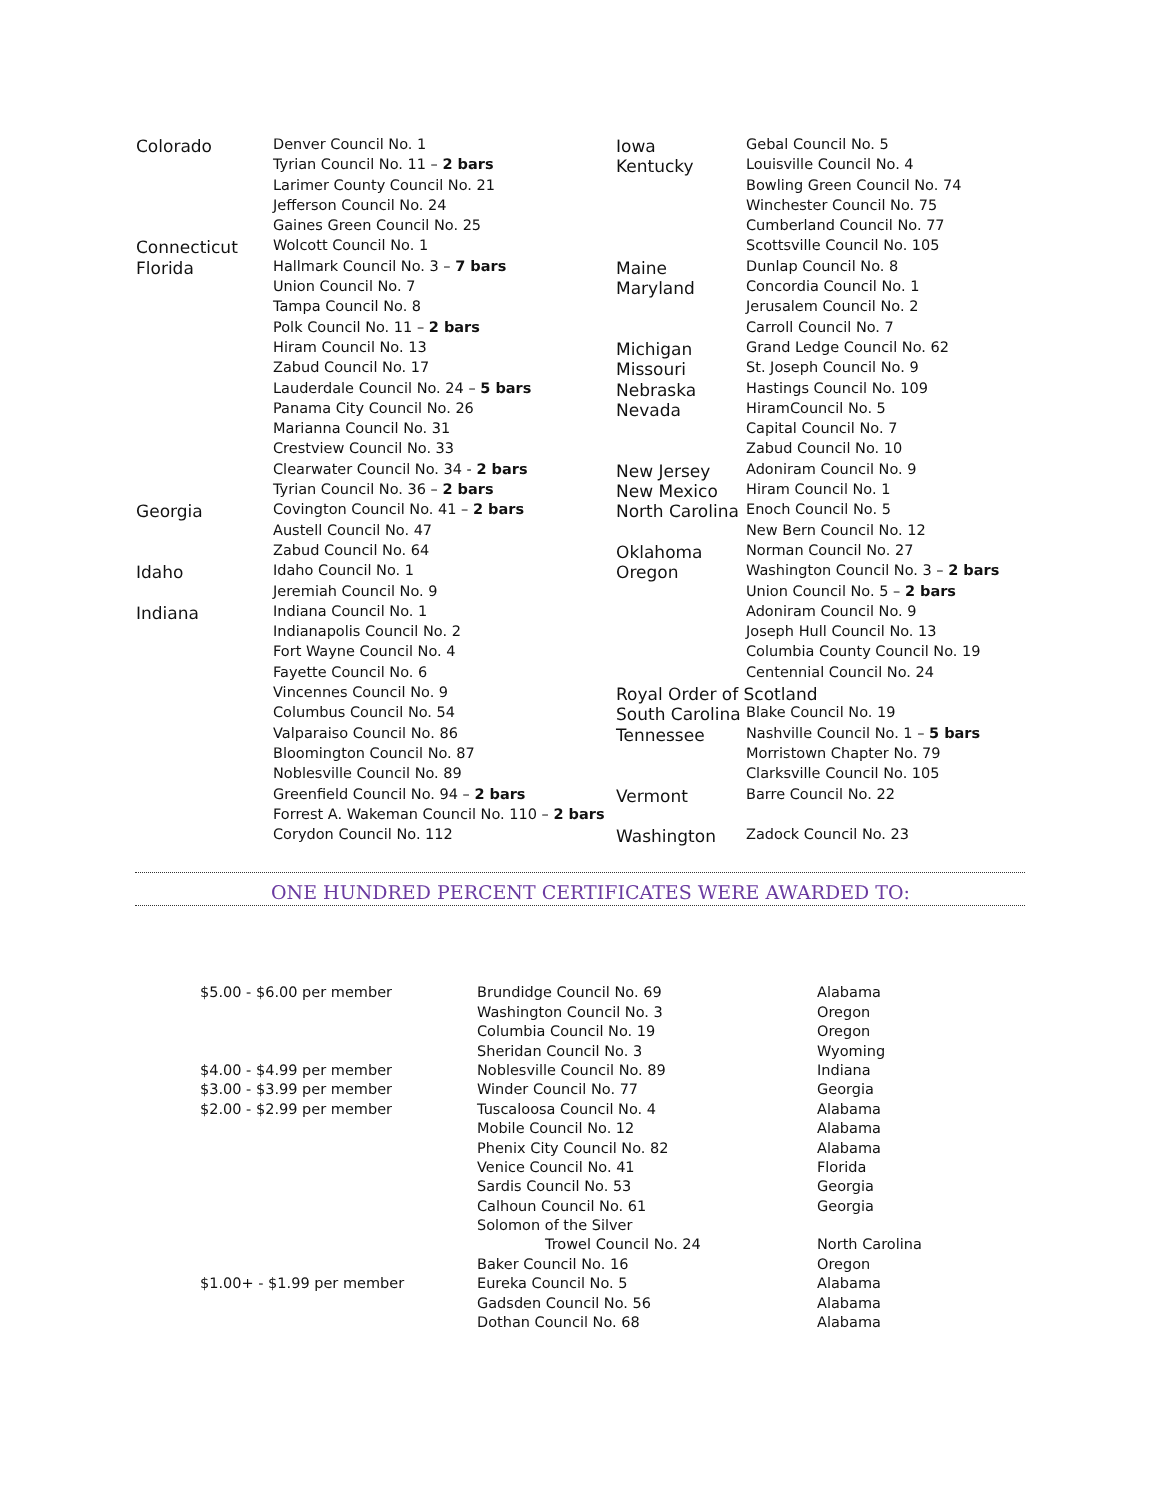| Colorado | Denver Council No. 1 |
| | Tyrian Council No. 11 – 2 bars |
| | Larimer County Council No. 21 |
| | Jefferson Council No. 24 |
| | Gaines Green Council No. 25 |
| Connecticut | Wolcott Council No. 1 |
| Florida | Hallmark Council No. 3 – 7 bars |
| | Union Council No. 7 |
| | Tampa Council No. 8 |
| | Polk Council No. 11 – 2 bars |
| | Hiram Council No. 13 |
| | Zabud Council No. 17 |
| | Lauderdale Council No. 24 – 5 bars |
| | Panama City Council No. 26 |
| | Marianna Council No. 31 |
| | Crestview Council No. 33 |
| | Clearwater Council No. 34 - 2 bars |
| | Tyrian Council No. 36 – 2 bars |
| Georgia | Covington Council No. 41 – 2 bars |
| | Austell Council No. 47 |
| | Zabud Council No. 64 |
| Idaho | Idaho Council No. 1 |
| | Jeremiah Council No. 9 |
| Indiana | Indiana Council No. 1 |
| | Indianapolis Council No. 2 |
| | Fort Wayne Council No. 4 |
| | Fayette Council No. 6 |
| | Vincennes Council No. 9 |
| | Columbus Council No. 54 |
| | Valparaiso Council No. 86 |
| | Bloomington Council No. 87 |
| | Noblesville Council No. 89 |
| | Greenfield Council No. 94 – 2 bars |
| | Forrest A. Wakeman Council No. 110 – 2 bars |
| | Corydon Council No. 112 |
| Iowa | Gebal Council No. 5 |
| Kentucky | Louisville Council No. 4 |
| | Bowling Green Council No. 74 |
| | Winchester Council No. 75 |
| | Cumberland Council No. 77 |
| | Scottsville Council No. 105 |
| Maine | Dunlap Council No. 8 |
| Maryland | Concordia Council No. 1 |
| | Jerusalem Council No. 2 |
| | Carroll Council No. 7 |
| Michigan | Grand Ledge Council No. 62 |
| Missouri | St. Joseph Council No. 9 |
| Nebraska | Hastings Council No. 109 |
| Nevada | HiramCouncil No. 5 |
| | Capital Council No. 7 |
| | Zabud Council No. 10 |
| New Jersey | Adoniram Council No. 9 |
| New Mexico | Hiram Council No. 1 |
| North Carolina | Enoch Council No. 5 |
| | New Bern Council No. 12 |
| Oklahoma | Norman Council No. 27 |
| Oregon | Washington Council No. 3 – 2 bars |
| | Union Council No. 5 – 2 bars |
| | Adoniram Council No. 9 |
| | Joseph Hull Council No. 13 |
| | Columbia County Council No. 19 |
| | Centennial Council No. 24 |
| Royal Order of Scotland | |
| South Carolina | Blake Council No. 19 |
| Tennessee | Nashville Council No. 1 – 5 bars |
| | Morristown Chapter No. 79 |
| | Clarksville Council No. 105 |
| Vermont | Barre Council No. 22 |
| Washington | Zadock Council No. 23 |
ONE HUNDRED PERCENT CERTIFICATES WERE AWARDED TO:
| $5.00 - $6.00 per member | Brundidge Council No. 69 | Alabama |
| | Washington Council No. 3 | Oregon |
| | Columbia Council No. 19 | Oregon |
| | Sheridan Council No. 3 | Wyoming |
| $4.00 - $4.99 per member | Noblesville Council No. 89 | Indiana |
| $3.00 - $3.99 per member | Winder Council No. 77 | Georgia |
| $2.00 - $2.99 per member | Tuscaloosa Council No. 4 | Alabama |
| | Mobile Council No. 12 | Alabama |
| | Phenix City Council No. 82 | Alabama |
| | Venice Council No. 41 | Florida |
| | Sardis Council No. 53 | Georgia |
| | Calhoun Council No. 61 | Georgia |
| | Solomon of the Silver | |
| | Trowel Council No. 24 | North Carolina |
| | Baker Council No. 16 | Oregon |
| $1.00+ - $1.99 per member | Eureka Council No. 5 | Alabama |
| | Gadsden Council No. 56 | Alabama |
| | Dothan Council No. 68 | Alabama |